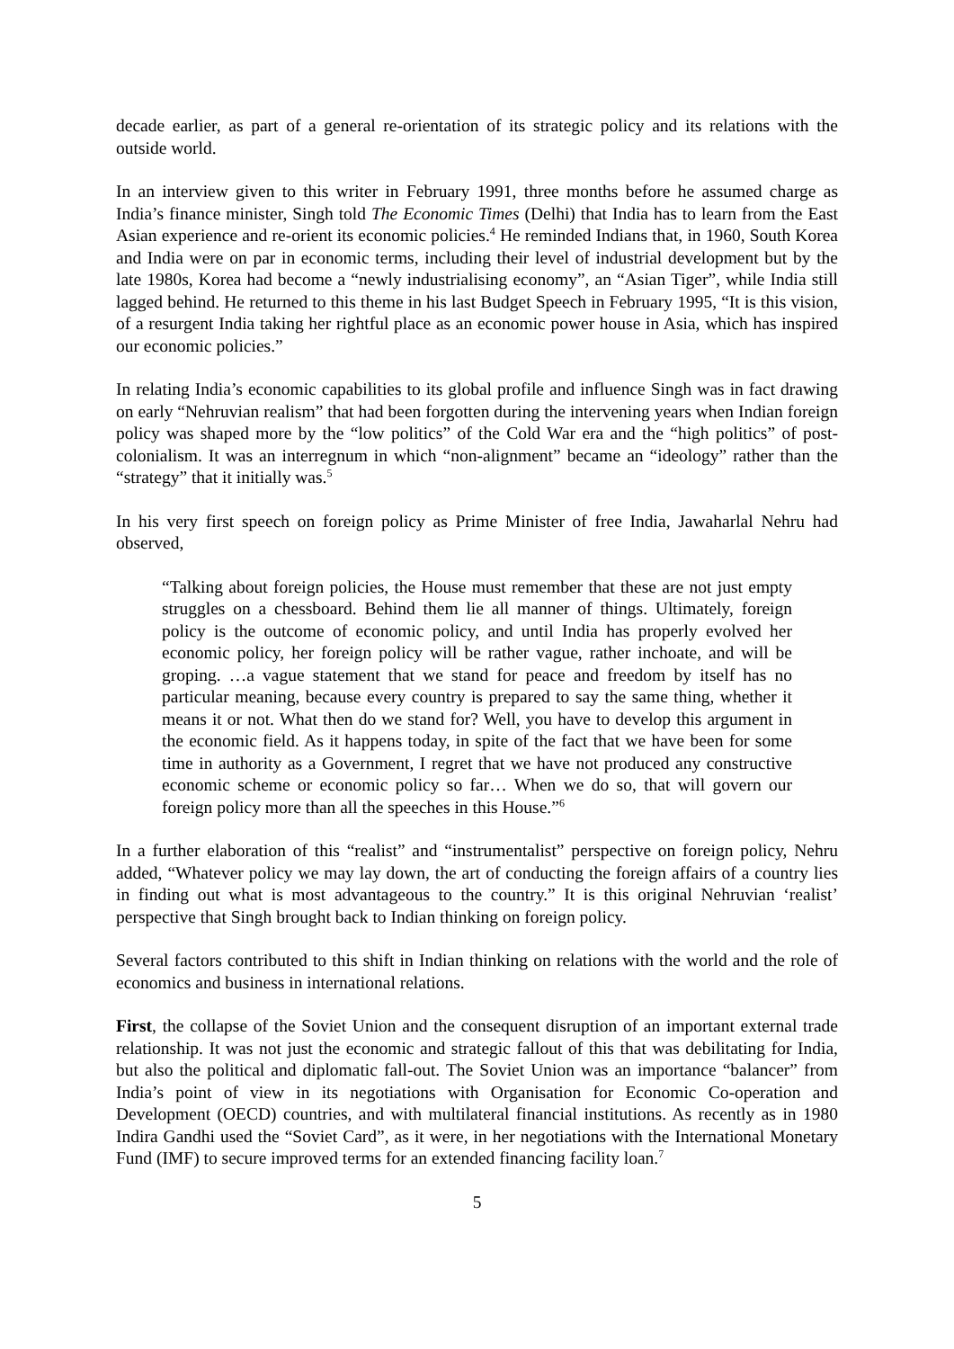decade earlier, as part of a general re-orientation of its strategic policy and its relations with the outside world.
In an interview given to this writer in February 1991, three months before he assumed charge as India’s finance minister, Singh told The Economic Times (Delhi) that India has to learn from the East Asian experience and re-orient its economic policies.<sup>4</sup> He reminded Indians that, in 1960, South Korea and India were on par in economic terms, including their level of industrial development but by the late 1980s, Korea had become a “newly industrialising economy”, an “Asian Tiger”, while India still lagged behind. He returned to this theme in his last Budget Speech in February 1995, “It is this vision, of a resurgent India taking her rightful place as an economic power house in Asia, which has inspired our economic policies.”
In relating India’s economic capabilities to its global profile and influence Singh was in fact drawing on early “Nehruvian realism” that had been forgotten during the intervening years when Indian foreign policy was shaped more by the “low politics” of the Cold War era and the “high politics” of post-colonialism. It was an interregnum in which “non-alignment” became an “ideology” rather than the “strategy” that it initially was.<sup>5</sup>
In his very first speech on foreign policy as Prime Minister of free India, Jawaharlal Nehru had observed,
“Talking about foreign policies, the House must remember that these are not just empty struggles on a chessboard. Behind them lie all manner of things. Ultimately, foreign policy is the outcome of economic policy, and until India has properly evolved her economic policy, her foreign policy will be rather vague, rather inchoate, and will be groping. …a vague statement that we stand for peace and freedom by itself has no particular meaning, because every country is prepared to say the same thing, whether it means it or not. What then do we stand for? Well, you have to develop this argument in the economic field. As it happens today, in spite of the fact that we have been for some time in authority as a Government, I regret that we have not produced any constructive economic scheme or economic policy so far… When we do so, that will govern our foreign policy more than all the speeches in this House.”<sup>6</sup>
In a further elaboration of this “realist” and “instrumentalist” perspective on foreign policy, Nehru added, “Whatever policy we may lay down, the art of conducting the foreign affairs of a country lies in finding out what is most advantageous to the country.” It is this original Nehruvian ‘realist’ perspective that Singh brought back to Indian thinking on foreign policy.
Several factors contributed to this shift in Indian thinking on relations with the world and the role of economics and business in international relations.
First, the collapse of the Soviet Union and the consequent disruption of an important external trade relationship. It was not just the economic and strategic fallout of this that was debilitating for India, but also the political and diplomatic fall-out. The Soviet Union was an importance “balancer” from India’s point of view in its negotiations with Organisation for Economic Co-operation and Development (OECD) countries, and with multilateral financial institutions. As recently as in 1980 Indira Gandhi used the “Soviet Card”, as it were, in her negotiations with the International Monetary Fund (IMF) to secure improved terms for an extended financing facility loan.<sup>7</sup>
5